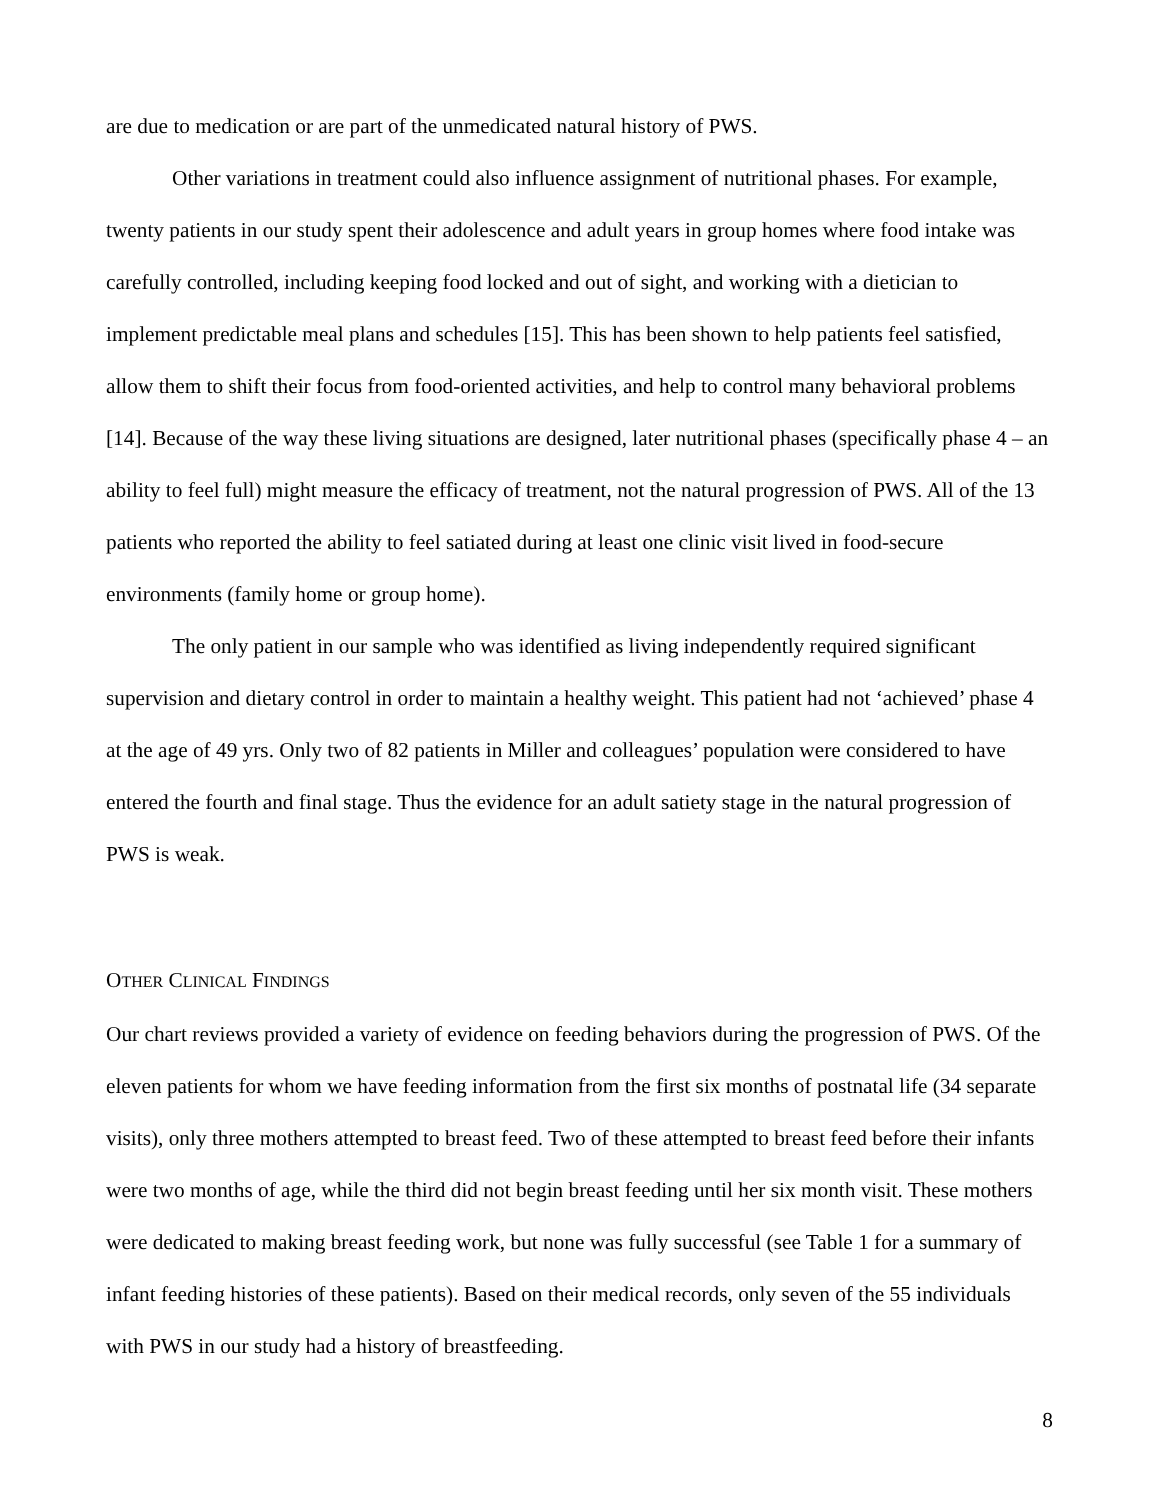are due to medication or are part of the unmedicated natural history of PWS.
Other variations in treatment could also influence assignment of nutritional phases. For example, twenty patients in our study spent their adolescence and adult years in group homes where food intake was carefully controlled, including keeping food locked and out of sight, and working with a dietician to implement predictable meal plans and schedules [15]. This has been shown to help patients feel satisfied, allow them to shift their focus from food-oriented activities, and help to control many behavioral problems [14]. Because of the way these living situations are designed, later nutritional phases (specifically phase 4 – an ability to feel full) might measure the efficacy of treatment, not the natural progression of PWS. All of the 13 patients who reported the ability to feel satiated during at least one clinic visit lived in food-secure environments (family home or group home).
The only patient in our sample who was identified as living independently required significant supervision and dietary control in order to maintain a healthy weight. This patient had not ‘achieved’ phase 4 at the age of 49 yrs. Only two of 82 patients in Miller and colleagues’ population were considered to have entered the fourth and final stage. Thus the evidence for an adult satiety stage in the natural progression of PWS is weak.
OTHER CLINICAL FINDINGS
Our chart reviews provided a variety of evidence on feeding behaviors during the progression of PWS. Of the eleven patients for whom we have feeding information from the first six months of postnatal life (34 separate visits), only three mothers attempted to breast feed. Two of these attempted to breast feed before their infants were two months of age, while the third did not begin breast feeding until her six month visit. These mothers were dedicated to making breast feeding work, but none was fully successful (see Table 1 for a summary of infant feeding histories of these patients). Based on their medical records, only seven of the 55 individuals with PWS in our study had a history of breastfeeding.
8